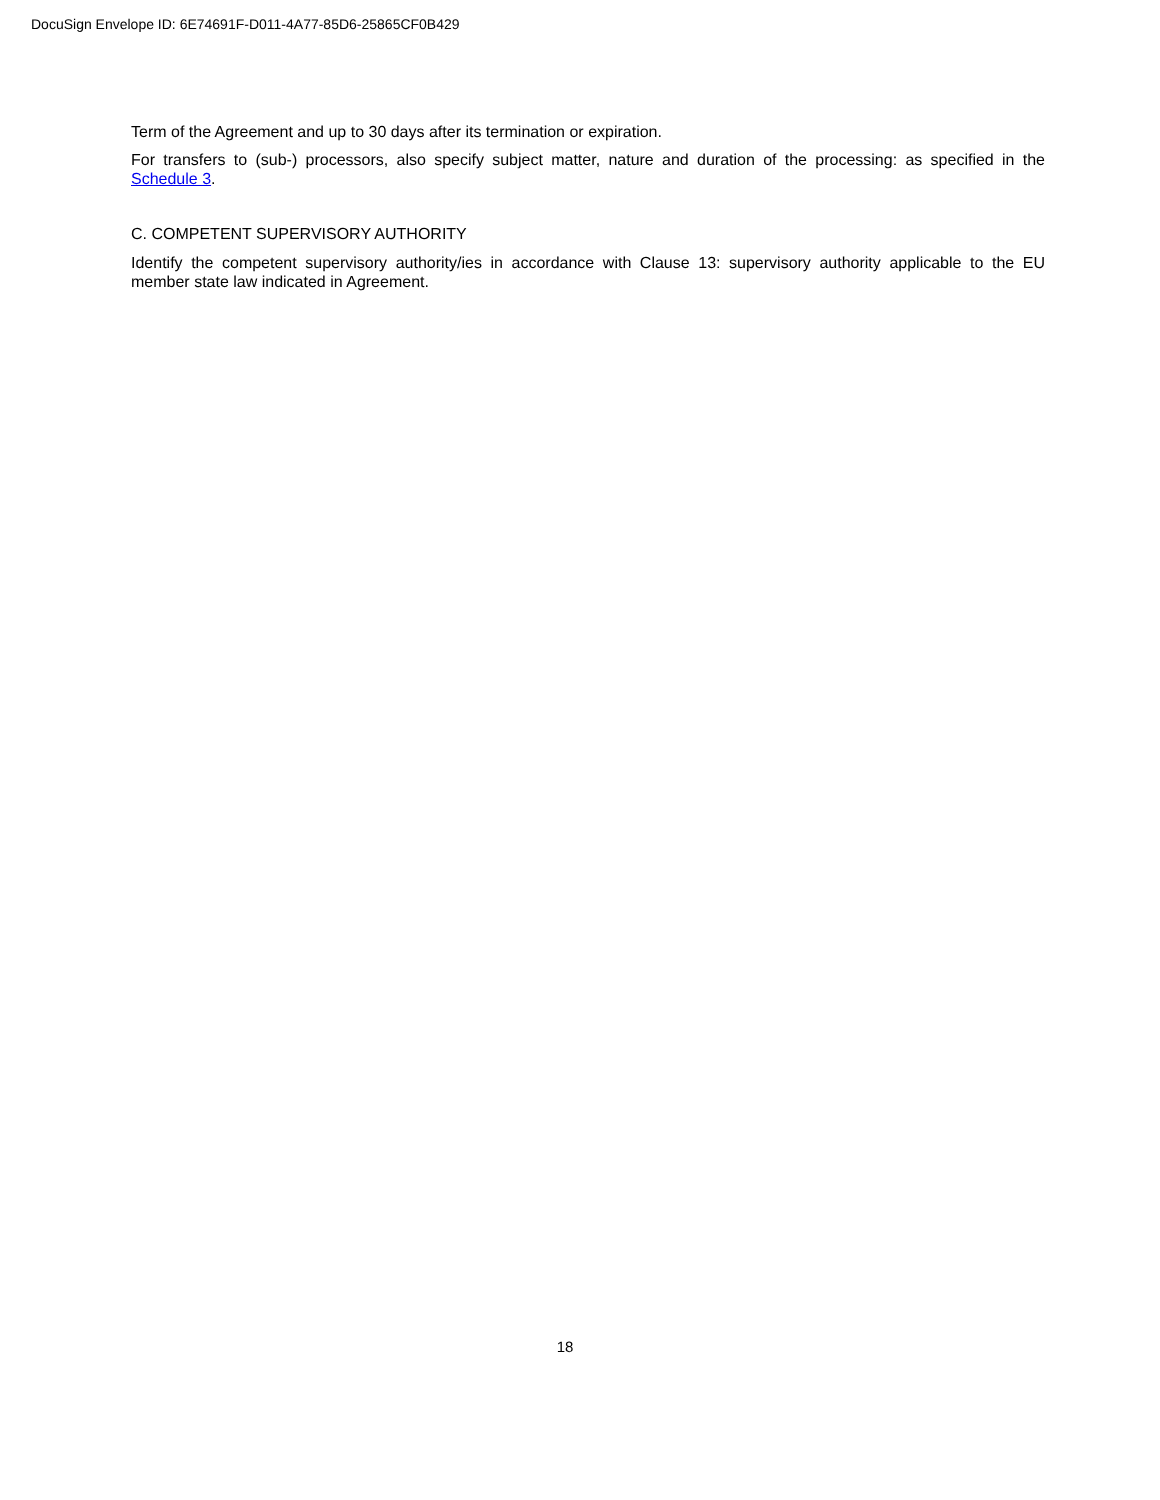DocuSign Envelope ID: 6E74691F-D011-4A77-85D6-25865CF0B429
Term of the Agreement and up to 30 days after its termination or expiration.
For transfers to (sub-) processors, also specify subject matter, nature and duration of the processing: as specified in the Schedule 3.
C. COMPETENT SUPERVISORY AUTHORITY
Identify the competent supervisory authority/ies in accordance with Clause 13: supervisory authority applicable to the EU member state law indicated in Agreement.
18